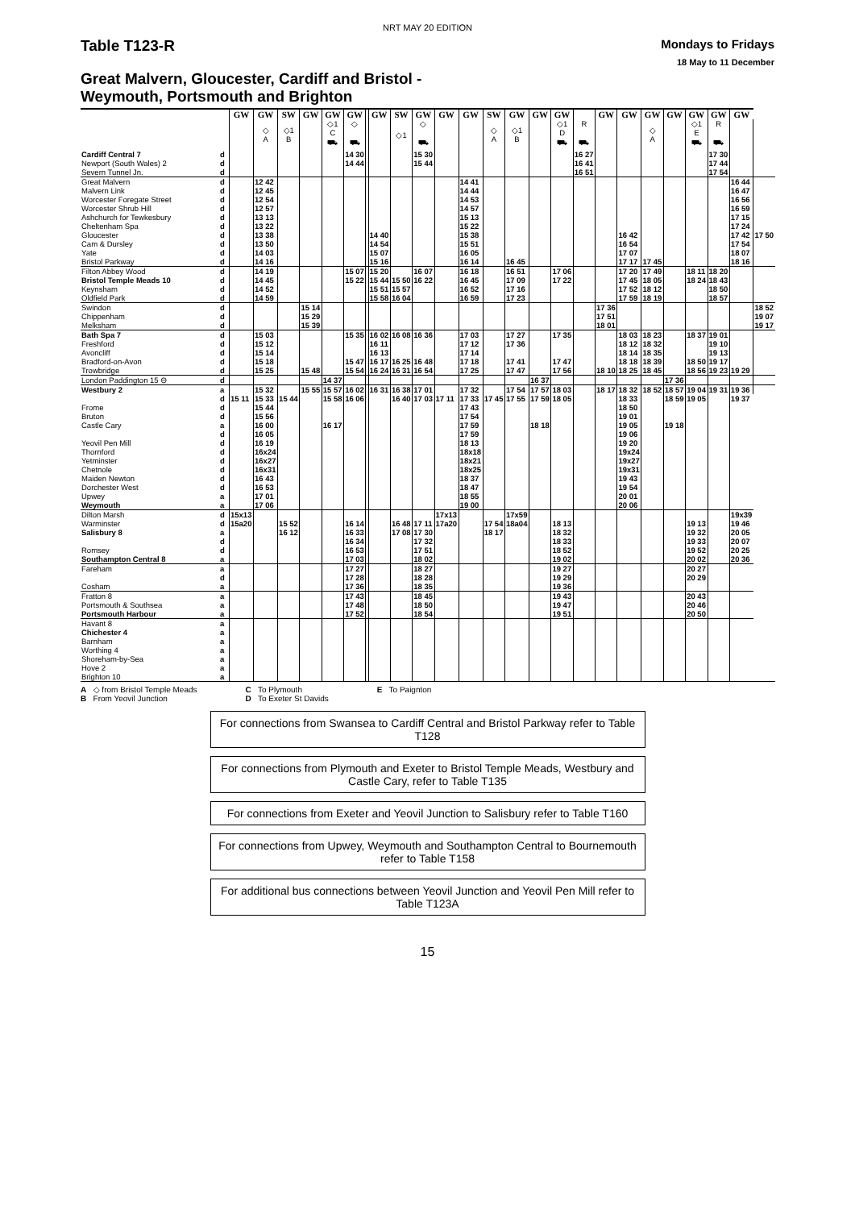NRT MAY 20 EDITION
Table T123-R
Mondays to Fridays
18 May to 11 December
Great Malvern, Gloucester, Cardiff and Bristol -
Weymouth, Portsmouth and Brighton
| | | GW | GW | SW | GW | GW | GW | | GW | SW | GW | GW | GW | SW | GW | GW | GW | | GW | GW | GW | GW | GW | GW | GW | |
| --- | --- | --- | --- | --- | --- | --- | --- | --- | --- | --- | --- | --- | --- | --- | --- | --- | --- | --- | --- | --- | --- | --- | --- | --- | --- | --- |
| | | | ◇ A | ◇1 B | | ◇1 C ⛟ | ◇ ⛟ | | | ◇1 | ◇ ⛟ | | | ◇ A | ◇1 B | | ◇1 D ⛟ | R ⛟ | | | ◇ A | | ◇1 E ⛟ | R ⛟ | | |
| Cardiff Central 7 | d | | | | | | 14 30 | | | | 15 30 | | | | | | | 16 27 | | | | | | 17 30 | | |
| Newport (South Wales) 2 | d | | | | | | 14 44 | | | | 15 44 | | | | | | | 16 41 | | | | | | 17 44 | | |
| Severn Tunnel Jn. | d | | | | | | | | | | | | | | | | | 16 51 | | | | | | 17 54 | | |
| Great Malvern | d | | 12 42 | | | | | | | | | | 14 41 | | | | | | | | | | | | 16 44 | |
| Malvern Link | d | | 12 45 | | | | | | | | | | 14 44 | | | | | | | | | | | | 16 47 | |
| Worcester Foregate Street | d | | 12 54 | | | | | | | | | | 14 53 | | | | | | | | | | | | 16 56 | |
| Worcester Shrub Hill | d | | 12 57 | | | | | | | | | | 14 57 | | | | | | | | | | | | 16 59 | |
| Ashchurch for Tewkesbury | d | | 13 13 | | | | | | | | | | 15 13 | | | | | | | | | | | | 17 15 | |
| Cheltenham Spa | d | | 13 22 | | | | | | | | | | 15 22 | | | | | | | | | | | | 17 24 | |
| Gloucester | d | | 13 38 | | | | | | 14 40 | | | | 15 38 | | | | | | | 16 42 | | | | | 17 42 | 17 50 |
| Cam & Dursley | d | | 13 50 | | | | | | 14 54 | | | | 15 51 | | | | | | | 16 54 | | | | | 17 54 | |
| Yate | d | | 14 03 | | | | | | 15 07 | | | | 16 05 | | | | | | | 17 07 | | | | | 18 07 | |
| Bristol Parkway | d | | 14 16 | | | | | | 15 16 | | | | 16 14 | | 16 45 | | | | | 17 17 | 17 45 | | | | 18 16 | |
| Filton Abbey Wood | d | | 14 19 | | | | 15 07 | | 15 20 | | 16 07 | | 16 18 | | 16 51 | | 17 06 | | | 17 20 | 17 49 | | 18 11 | 18 20 | | |
| Bristol Temple Meads 10 | d | | 14 45 | | | | 15 22 | | 15 44 | 15 50 | 16 22 | | 16 45 | | 17 09 | | 17 22 | | | 17 45 | 18 05 | | 18 24 | 18 43 | | |
| Keynsham | d | | 14 52 | | | | | | 15 51 | 15 57 | | | 16 52 | | 17 16 | | | | | 17 52 | 18 12 | | | 18 50 | | |
| Oldfield Park | d | | 14 59 | | | | | | 15 58 | 16 04 | | | 16 59 | | 17 23 | | | | | 17 59 | 18 19 | | | 18 57 | | |
| Swindon | d | | | | 15 14 | | | | | | | | | | | | | | 17 36 | | | | | | | 18 52 |
| Chippenham | d | | | | 15 29 | | | | | | | | | | | | | | 17 51 | | | | | | | 19 07 |
| Melksham | d | | | | 15 39 | | | | | | | | | | | | | | 18 01 | | | | | | | 19 17 |
| Bath Spa 7 | d | | 15 03 | | | | 15 35 | | 16 02 | 16 08 | 16 36 | | 17 03 | | 17 27 | | 17 35 | | | 18 03 | 18 23 | | 18 37 | 19 01 | | |
| Freshford | d | | 15 12 | | | | | | 16 11 | | | | 17 12 | | 17 36 | | | | | 18 12 | 18 32 | | | 19 10 | | |
| Avoncliff | d | | 15 14 | | | | | | 16 13 | | | | 17 14 | | | | | | | 18 14 | 18 35 | | | 19 13 | | |
| Bradford-on-Avon | d | | 15 18 | | | | 15 47 | | 16 17 | 16 25 | 16 48 | | 17 18 | | 17 41 | | 17 47 | | | 18 18 | 18 39 | | 18 50 | 19 17 | | |
| Trowbridge | d | | 15 25 | | 15 48 | | 15 54 | | 16 24 | 16 31 | 16 54 | | 17 25 | | 17 47 | | 17 56 | | 18 10 | 18 25 | 18 45 | | 18 56 | 19 23 | 19 29 | |
| London Paddington 15 ⊖ | d | | | | | 14 37 | | | | | | | | | | 16 37 | | | | | | 17 36 | | | | |
| Westbury 2 | a | | 15 32 | | 15 55 | 15 57 | 16 02 | | 16 31 | 16 38 | 17 01 | | 17 32 | | 17 54 | 17 57 | 18 03 | | 18 17 | 18 32 | 18 52 | 18 57 | 19 04 | 19 31 | 19 36 | |
| | d | 15 11 | 15 33 | 15 44 | | 15 58 | 16 06 | | | 16 40 | 17 03 | 17 11 | 17 33 | 17 45 | 17 55 | 17 59 | 18 05 | | | 18 33 | | 18 59 | 19 05 | | 19 37 | |
| Frome | d | | 15 44 | | | | | | | | | | 17 43 | | | | | | | 18 50 | | | | | | |
| Bruton | d | | 15 56 | | | | | | | | | | 17 54 | | | | | | | 19 01 | | | | | | |
| Castle Cary | a | | 16 00 | | | 16 17 | | | | | | | 17 59 | | | 18 18 | | | | 19 05 | | 19 18 | | | | |
| | d | | 16 05 | | | | | | | | | | 17 59 | | | | | | | 19 06 | | | | | | |
| Yeovil Pen Mill | d | | 16 19 | | | | | | | | | | 18 13 | | | | | | | 19 20 | | | | | | |
| Thornford | d | | 16x24 | | | | | | | | | | 18x18 | | | | | | | 19x24 | | | | | | |
| Yetminster | d | | 16x27 | | | | | | | | | | 18x21 | | | | | | | 19x27 | | | | | | |
| Chetnole | d | | 16x31 | | | | | | | | | | 18x25 | | | | | | | 19x31 | | | | | | |
| Maiden Newton | d | | 16 43 | | | | | | | | | | 18 37 | | | | | | | 19 43 | | | | | | |
| Dorchester West | d | | 16 53 | | | | | | | | | | 18 47 | | | | | | | 19 54 | | | | | | |
| Upwey | a | | 17 01 | | | | | | | | | | 18 55 | | | | | | | 20 01 | | | | | | |
| Weymouth | a | | 17 06 | | | | | | | | | | 19 00 | | | | | | | 20 06 | | | | | | |
| Dilton Marsh | d | 15x13 | | | | | | | | | | 17x13 | | | 17x59 | | | | | | | | | | 19x39 | |
| Warminster | d | 15a20 | | 15 52 | | | 16 14 | | | 16 48 | 17 11 | 17a20 | | 17 54 | 18a04 | | 18 13 | | | | | | 19 13 | | 19 46 | |
| Salisbury 8 | a | | | 16 12 | | | 16 33 | | | 17 08 | 17 30 | | | 18 17 | | | 18 32 | | | | | | 19 32 | | 20 05 | |
| | d | | | | | | 16 34 | | | | 17 32 | | | | | | 18 33 | | | | | | 19 33 | | 20 07 | |
| Romsey | d | | | | | | 16 53 | | | | 17 51 | | | | | | 18 52 | | | | | | 19 52 | | 20 25 | |
| Southampton Central 8 | a | | | | | | 17 03 | | | | 18 02 | | | | | | 19 02 | | | | | | 20 02 | | 20 36 | |
| Fareham | a | | | | | | 17 27 | | | | 18 27 | | | | | | 19 27 | | | | | | 20 27 | | | |
| | d | | | | | | 17 28 | | | | 18 28 | | | | | | 19 29 | | | | | | 20 29 | | | |
| Cosham | a | | | | | | 17 36 | | | | 18 35 | | | | | | 19 36 | | | | | | | | | |
| Fratton 8 | a | | | | | | 17 43 | | | | 18 45 | | | | | | 19 43 | | | | | | 20 43 | | | |
| Portsmouth & Southsea | a | | | | | | 17 48 | | | | 18 50 | | | | | | 19 47 | | | | | | 20 46 | | | |
| Portsmouth Harbour | a | | | | | | 17 52 | | | | 18 54 | | | | | | 19 51 | | | | | | 20 50 | | | |
| Havant 8 | a | | | | | | | | | | | | | | | | | | | | | | | | | |
| Chichester 4 | a | | | | | | | | | | | | | | | | | | | | | | | | | |
| Barnham | a | | | | | | | | | | | | | | | | | | | | | | | | | |
| Worthing 4 | a | | | | | | | | | | | | | | | | | | | | | | | | | |
| Shoreham-by-Sea | a | | | | | | | | | | | | | | | | | | | | | | | | | |
| Hove 2 | a | | | | | | | | | | | | | | | | | | | | | | | | | |
| Brighton 10 | a | | | | | | | | | | | | | | | | | | | | | | | | | |
A ◇ from Bristol Temple Meads
B From Yeovil Junction
C To Plymouth
D To Exeter St Davids
E To Paignton
For connections from Swansea to Cardiff Central and Bristol Parkway refer to Table T128
For connections from Plymouth and Exeter to Bristol Temple Meads, Westbury and Castle Cary, refer to Table T135
For connections from Exeter and Yeovil Junction to Salisbury refer to Table T160
For connections from Upwey, Weymouth and Southampton Central to Bournemouth refer to Table T158
For additional bus connections between Yeovil Junction and Yeovil Pen Mill refer to Table T123A
15